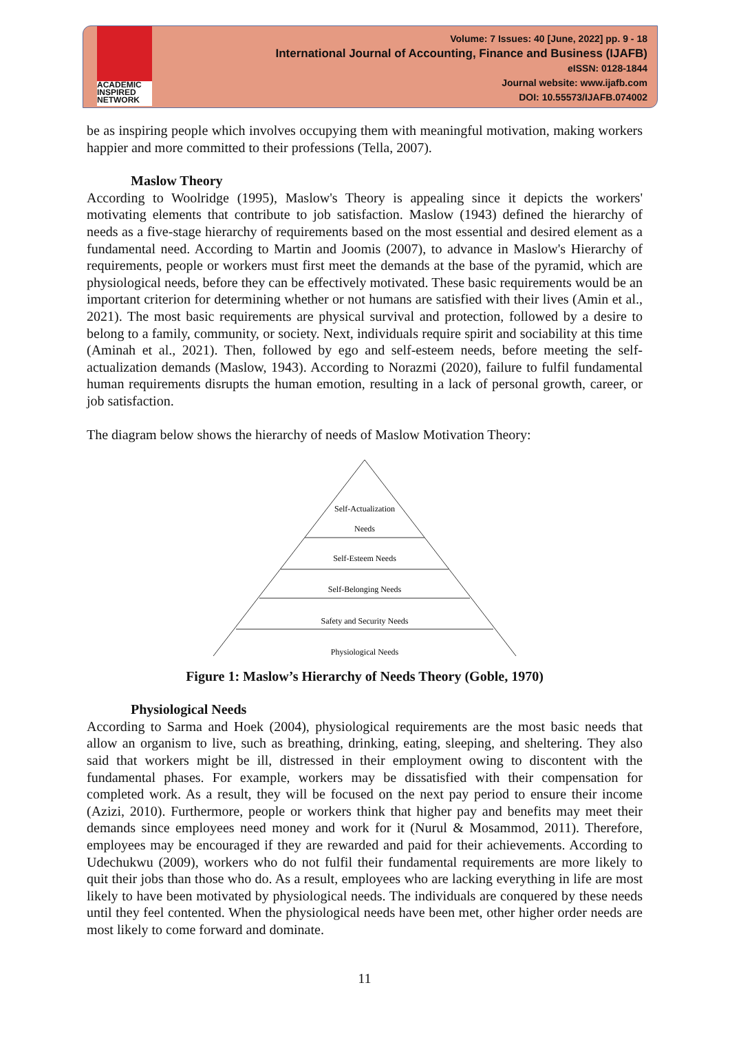ACADEMIC
INSPIRED
NETWORK
Volume: 7 Issues: 40 [June, 2022] pp. 9 - 18
International Journal of Accounting, Finance and Business (IJAFB)
eISSN: 0128-1844
Journal website: www.ijafb.com
DOI: 10.55573/IJAFB.074002
be as inspiring people which involves occupying them with meaningful motivation, making workers happier and more committed to their professions (Tella, 2007).
Maslow Theory
According to Woolridge (1995), Maslow's Theory is appealing since it depicts the workers' motivating elements that contribute to job satisfaction. Maslow (1943) defined the hierarchy of needs as a five-stage hierarchy of requirements based on the most essential and desired element as a fundamental need. According to Martin and Joomis (2007), to advance in Maslow's Hierarchy of requirements, people or workers must first meet the demands at the base of the pyramid, which are physiological needs, before they can be effectively motivated. These basic requirements would be an important criterion for determining whether or not humans are satisfied with their lives (Amin et al., 2021). The most basic requirements are physical survival and protection, followed by a desire to belong to a family, community, or society. Next, individuals require spirit and sociability at this time (Aminah et al., 2021). Then, followed by ego and self-esteem needs, before meeting the self-actualization demands (Maslow, 1943). According to Norazmi (2020), failure to fulfil fundamental human requirements disrupts the human emotion, resulting in a lack of personal growth, career, or job satisfaction.
The diagram below shows the hierarchy of needs of Maslow Motivation Theory:
Self-Actualization
Needs
Self-Esteem Needs
Self-Belonging Needs
Safety and Security Needs
Physiological Needs
Figure 1: Maslow’s Hierarchy of Needs Theory (Goble, 1970)
Physiological Needs
According to Sarma and Hoek (2004), physiological requirements are the most basic needs that allow an organism to live, such as breathing, drinking, eating, sleeping, and sheltering. They also said that workers might be ill, distressed in their employment owing to discontent with the fundamental phases. For example, workers may be dissatisfied with their compensation for completed work. As a result, they will be focused on the next pay period to ensure their income (Azizi, 2010). Furthermore, people or workers think that higher pay and benefits may meet their demands since employees need money and work for it (Nurul & Mosammod, 2011). Therefore, employees may be encouraged if they are rewarded and paid for their achievements. According to Udechukwu (2009), workers who do not fulfil their fundamental requirements are more likely to quit their jobs than those who do. As a result, employees who are lacking everything in life are most likely to have been motivated by physiological needs. The individuals are conquered by these needs until they feel contented. When the physiological needs have been met, other higher order needs are most likely to come forward and dominate.
11